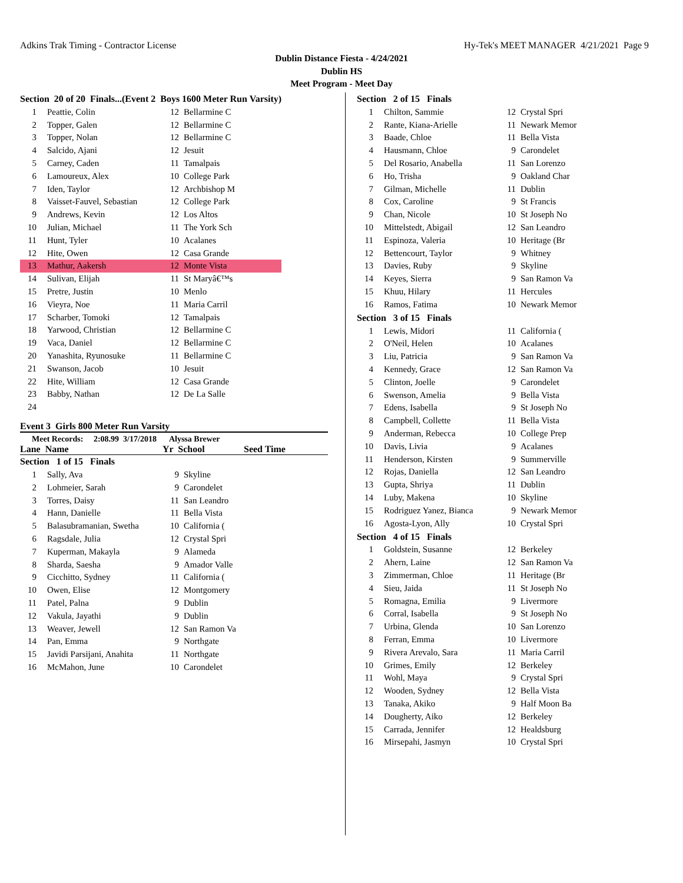Adkins Trak Timing - Contractor License Hy-Tek's MEET MANAGER 4/21/2021 Page 9
Dublin Distance Fiesta - 4/24/2021
Dublin HS
Meet Program - Meet Day
| Section 20 of 20 Finals...(Event 2 Boys 1600 Meter Run Varsity) | | | |
| 1 | Peattie, Colin | 12 | Bellarmine C |
| 2 | Topper, Galen | 12 | Bellarmine C |
| 3 | Topper, Nolan | 12 | Bellarmine C |
| 4 | Salcido, Ajani | 12 | Jesuit |
| 5 | Carney, Caden | 11 | Tamalpais |
| 6 | Lamoureux, Alex | 10 | College Park |
| 7 | Iden, Taylor | 12 | Archbishop M |
| 8 | Vaisset-Fauvel, Sebastian | 12 | College Park |
| 9 | Andrews, Kevin | 12 | Los Altos |
| 10 | Julian, Michael | 11 | The York Sch |
| 11 | Hunt, Tyler | 10 | Acalanes |
| 12 | Hite, Owen | 12 | Casa Grande |
| 13 | Mathur, Aakersh | 12 | Monte Vista |
| 14 | Sulivan, Elijah | 11 | St Maryâ€™s |
| 15 | Pretre, Justin | 10 | Menlo |
| 16 | Vieyra, Noe | 11 | Maria Carril |
| 17 | Scharber, Tomoki | 12 | Tamalpais |
| 18 | Yarwood, Christian | 12 | Bellarmine C |
| 19 | Vaca, Daniel | 12 | Bellarmine C |
| 20 | Yanashita, Ryunosuke | 11 | Bellarmine C |
| 21 | Swanson, Jacob | 10 | Jesuit |
| 22 | Hite, William | 12 | Casa Grande |
| 23 | Babby, Nathan | 12 | De La Salle |
| 24 | | | |
Event 3 Girls 800 Meter Run Varsity
Meet Records: 2:08.99 3/17/2018 Alyssa Brewer
Lane Name Yr School Seed Time
| Section 1 of 15 Finals | | | |
| 1 | Sally, Ava | 9 | Skyline |
| 2 | Lohmeier, Sarah | 9 | Carondelet |
| 3 | Torres, Daisy | 11 | San Leandro |
| 4 | Hann, Danielle | 11 | Bella Vista |
| 5 | Balasubramanian, Swetha | 10 | California ( |
| 6 | Ragsdale, Julia | 12 | Crystal Spri |
| 7 | Kuperman, Makayla | 9 | Alameda |
| 8 | Sharda, Saesha | 9 | Amador Valle |
| 9 | Cicchitto, Sydney | 11 | California ( |
| 10 | Owen, Elise | 12 | Montgomery |
| 11 | Patel, Palna | 9 | Dublin |
| 12 | Vakula, Jayathi | 9 | Dublin |
| 13 | Weaver, Jewell | 12 | San Ramon Va |
| 14 | Pan, Emma | 9 | Northgate |
| 15 | Javidi Parsijani, Anahita | 11 | Northgate |
| 16 | McMahon, June | 10 | Carondelet |
| Section 2 of 15 Finals | | | |
| 1 | Chilton, Sammie | 12 | Crystal Spri |
| 2 | Rante, Kiana-Arielle | 11 | Newark Memor |
| 3 | Baade, Chloe | 11 | Bella Vista |
| 4 | Hausmann, Chloe | 9 | Carondelet |
| 5 | Del Rosario, Anabella | 11 | San Lorenzo |
| 6 | Ho, Trisha | 9 | Oakland Char |
| 7 | Gilman, Michelle | 11 | Dublin |
| 8 | Cox, Caroline | 9 | St Francis |
| 9 | Chan, Nicole | 10 | St Joseph No |
| 10 | Mittelstedt, Abigail | 12 | San Leandro |
| 11 | Espinoza, Valeria | 10 | Heritage (Br |
| 12 | Bettencourt, Taylor | 9 | Whitney |
| 13 | Davies, Ruby | 9 | Skyline |
| 14 | Keyes, Sierra | 9 | San Ramon Va |
| 15 | Khuu, Hilary | 11 | Hercules |
| 16 | Ramos, Fatima | 10 | Newark Memor |
| Section 3 of 15 Finals | | | |
| 1 | Lewis, Midori | 11 | California ( |
| 2 | O'Neil, Helen | 10 | Acalanes |
| 3 | Liu, Patricia | 9 | San Ramon Va |
| 4 | Kennedy, Grace | 12 | San Ramon Va |
| 5 | Clinton, Joelle | 9 | Carondelet |
| 6 | Swenson, Amelia | 9 | Bella Vista |
| 7 | Edens, Isabella | 9 | St Joseph No |
| 8 | Campbell, Collette | 11 | Bella Vista |
| 9 | Anderman, Rebecca | 10 | College Prep |
| 10 | Davis, Livia | 9 | Acalanes |
| 11 | Henderson, Kirsten | 9 | Summerville |
| 12 | Rojas, Daniella | 12 | San Leandro |
| 13 | Gupta, Shriya | 11 | Dublin |
| 14 | Luby, Makena | 10 | Skyline |
| 15 | Rodriguez Yanez, Bianca | 9 | Newark Memor |
| 16 | Agosta-Lyon, Ally | 10 | Crystal Spri |
| Section 4 of 15 Finals | | | |
| 1 | Goldstein, Susanne | 12 | Berkeley |
| 2 | Ahern, Laine | 12 | San Ramon Va |
| 3 | Zimmerman, Chloe | 11 | Heritage (Br |
| 4 | Sieu, Jaida | 11 | St Joseph No |
| 5 | Romagna, Emilia | 9 | Livermore |
| 6 | Corral, Isabella | 9 | St Joseph No |
| 7 | Urbina, Glenda | 10 | San Lorenzo |
| 8 | Ferran, Emma | 10 | Livermore |
| 9 | Rivera Arevalo, Sara | 11 | Maria Carril |
| 10 | Grimes, Emily | 12 | Berkeley |
| 11 | Wohl, Maya | 9 | Crystal Spri |
| 12 | Wooden, Sydney | 12 | Bella Vista |
| 13 | Tanaka, Akiko | 9 | Half Moon Ba |
| 14 | Dougherty, Aiko | 12 | Berkeley |
| 15 | Carrada, Jennifer | 12 | Healdsburg |
| 16 | Mirsepahi, Jasmyn | 10 | Crystal Spri |